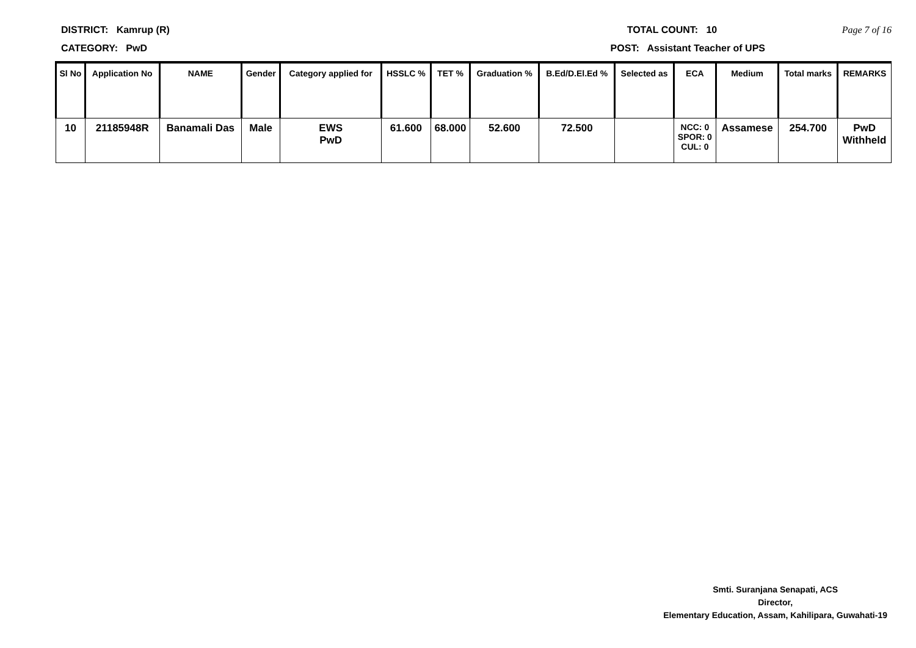DISTRICT: Kamrup (R) TOTAL COUNT: 10 Page 7 of 16
CATEGORY: PwD POST: Assistant Teacher of UPS
| Sl No | Application No | NAME | Gender | Category applied for | HSSLC % | TET % | Graduation % | B.Ed/D.El.Ed % | Selected as | ECA | Medium | Total marks | REMARKS |
| --- | --- | --- | --- | --- | --- | --- | --- | --- | --- | --- | --- | --- | --- |
| 10 | 21185948R | Banamali Das | Male | EWS PwD | 61.600 | 68.000 | 52.600 | 72.500 | | NCC: 0 SPOR: 0 CUL: 0 | Assamese | 254.700 | PwD Withheld |
Smti. Suranjana Senapati, ACS
Director,
Elementary Education, Assam, Kahilipara, Guwahati-19